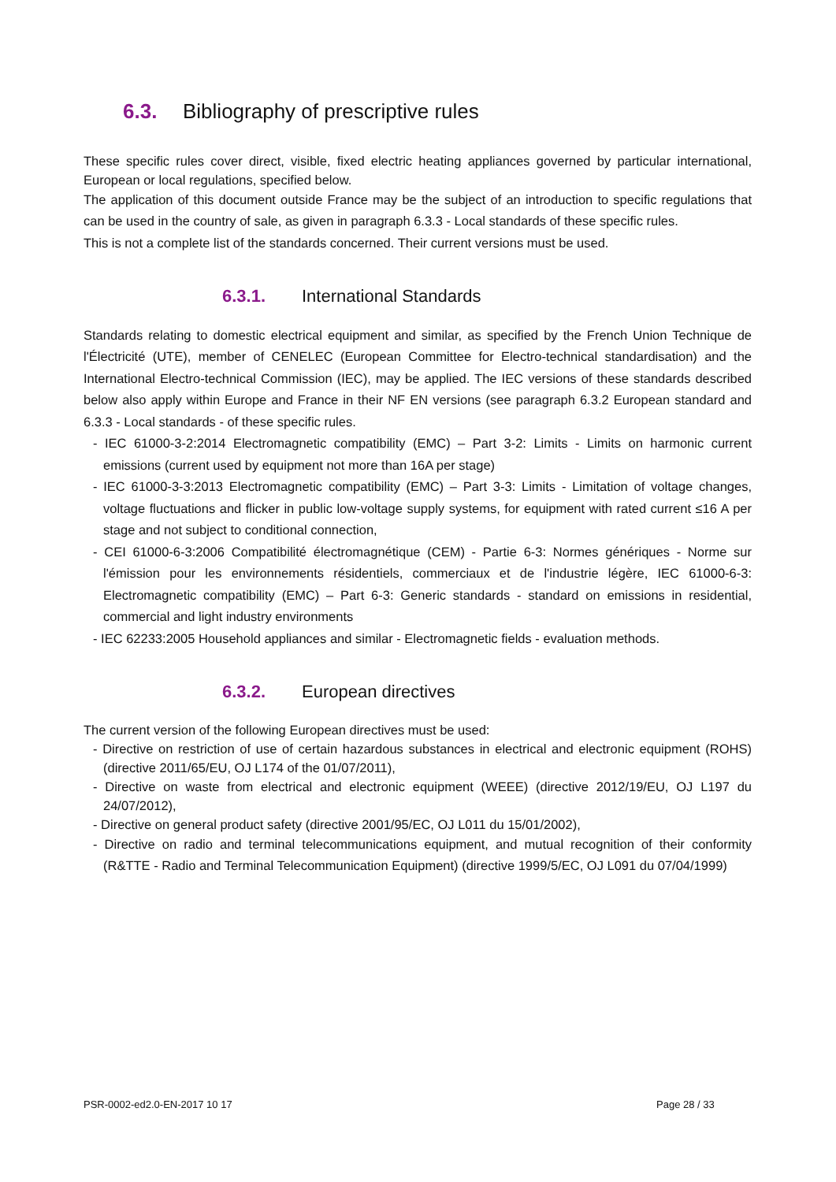6.3. Bibliography of prescriptive rules
These specific rules cover direct, visible, fixed electric heating appliances governed by particular international, European or local regulations, specified below.
The application of this document outside France may be the subject of an introduction to specific regulations that can be used in the country of sale, as given in paragraph 6.3.3 - Local standards of these specific rules.
This is not a complete list of the standards concerned. Their current versions must be used.
6.3.1. International Standards
Standards relating to domestic electrical equipment and similar, as specified by the French Union Technique de l'Électricité (UTE), member of CENELEC (European Committee for Electro-technical standardisation) and the International Electro-technical Commission (IEC), may be applied. The IEC versions of these standards described below also apply within Europe and France in their NF EN versions (see paragraph 6.3.2 European standard and 6.3.3 - Local standards - of these specific rules.
- IEC 61000-3-2:2014 Electromagnetic compatibility (EMC) – Part 3-2: Limits - Limits on harmonic current emissions (current used by equipment not more than 16A per stage)
- IEC 61000-3-3:2013 Electromagnetic compatibility (EMC) – Part 3-3: Limits - Limitation of voltage changes, voltage fluctuations and flicker in public low-voltage supply systems, for equipment with rated current ≤16 A per stage and not subject to conditional connection,
- CEI 61000-6-3:2006 Compatibilité électromagnétique (CEM) - Partie 6-3: Normes génériques - Norme sur l'émission pour les environnements résidentiels, commerciaux et de l'industrie légère, IEC 61000-6-3: Electromagnetic compatibility (EMC) – Part 6-3: Generic standards - standard on emissions in residential, commercial and light industry environments
- IEC 62233:2005 Household appliances and similar - Electromagnetic fields - evaluation methods.
6.3.2. European directives
The current version of the following European directives must be used:
- Directive on restriction of use of certain hazardous substances in electrical and electronic equipment (ROHS) (directive 2011/65/EU, OJ L174 of the 01/07/2011),
- Directive on waste from electrical and electronic equipment (WEEE) (directive 2012/19/EU, OJ L197 du 24/07/2012),
- Directive on general product safety (directive 2001/95/EC, OJ L011 du 15/01/2002),
- Directive on radio and terminal telecommunications equipment, and mutual recognition of their conformity (R&TTE - Radio and Terminal Telecommunication Equipment) (directive 1999/5/EC, OJ L091 du 07/04/1999)
PSR-0002-ed2.0-EN-2017 10 17 Page 28 / 33